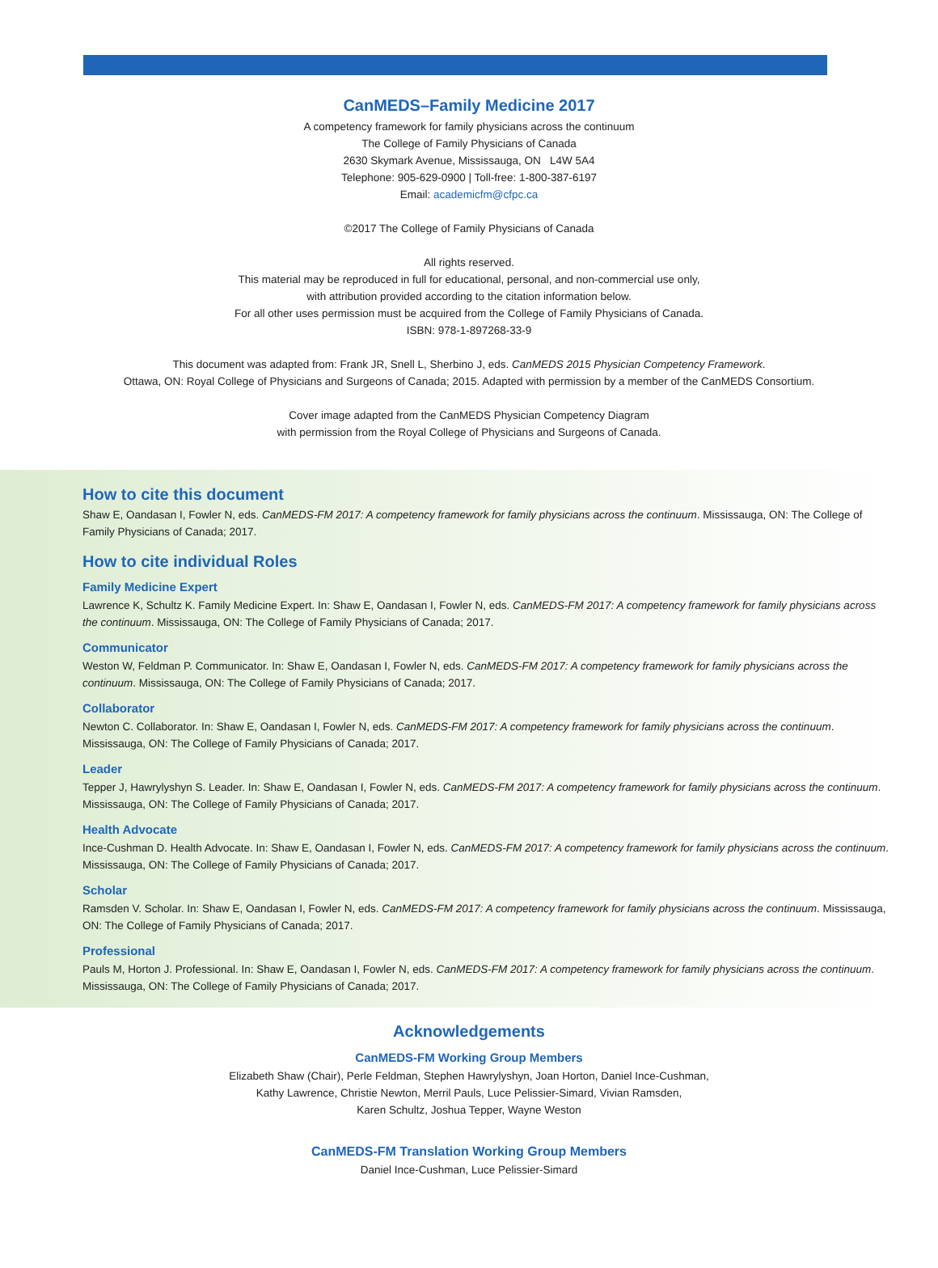CanMEDS–Family Medicine 2017
A competency framework for family physicians across the continuum
The College of Family Physicians of Canada
2630 Skymark Avenue, Mississauga, ON L4W 5A4
Telephone: 905-629-0900 | Toll-free: 1-800-387-6197
Email: academicfm@cfpc.ca
©2017 The College of Family Physicians of Canada
All rights reserved.
This material may be reproduced in full for educational, personal, and non-commercial use only,
with attribution provided according to the citation information below.
For all other uses permission must be acquired from the College of Family Physicians of Canada.
ISBN: 978-1-897268-33-9
This document was adapted from: Frank JR, Snell L, Sherbino J, eds. CanMEDS 2015 Physician Competency Framework.
Ottawa, ON: Royal College of Physicians and Surgeons of Canada; 2015. Adapted with permission by a member of the CanMEDS Consortium.
Cover image adapted from the CanMEDS Physician Competency Diagram
with permission from the Royal College of Physicians and Surgeons of Canada.
How to cite this document
Shaw E, Oandasan I, Fowler N, eds. CanMEDS-FM 2017: A competency framework for family physicians across the continuum. Mississauga, ON: The College of Family Physicians of Canada; 2017.
How to cite individual Roles
Family Medicine Expert
Lawrence K, Schultz K. Family Medicine Expert. In: Shaw E, Oandasan I, Fowler N, eds. CanMEDS-FM 2017: A competency framework for family physicians across the continuum. Mississauga, ON: The College of Family Physicians of Canada; 2017.
Communicator
Weston W, Feldman P. Communicator. In: Shaw E, Oandasan I, Fowler N, eds. CanMEDS-FM 2017: A competency framework for family physicians across the continuum. Mississauga, ON: The College of Family Physicians of Canada; 2017.
Collaborator
Newton C. Collaborator. In: Shaw E, Oandasan I, Fowler N, eds. CanMEDS-FM 2017: A competency framework for family physicians across the continuum. Mississauga, ON: The College of Family Physicians of Canada; 2017.
Leader
Tepper J, Hawrylyshyn S. Leader. In: Shaw E, Oandasan I, Fowler N, eds. CanMEDS-FM 2017: A competency framework for family physicians across the continuum. Mississauga, ON: The College of Family Physicians of Canada; 2017.
Health Advocate
Ince-Cushman D. Health Advocate. In: Shaw E, Oandasan I, Fowler N, eds. CanMEDS-FM 2017: A competency framework for family physicians across the continuum. Mississauga, ON: The College of Family Physicians of Canada; 2017.
Scholar
Ramsden V. Scholar. In: Shaw E, Oandasan I, Fowler N, eds. CanMEDS-FM 2017: A competency framework for family physicians across the continuum. Mississauga, ON: The College of Family Physicians of Canada; 2017.
Professional
Pauls M, Horton J. Professional. In: Shaw E, Oandasan I, Fowler N, eds. CanMEDS-FM 2017: A competency framework for family physicians across the continuum. Mississauga, ON: The College of Family Physicians of Canada; 2017.
Acknowledgements
CanMEDS-FM Working Group Members
Elizabeth Shaw (Chair), Perle Feldman, Stephen Hawrylyshyn, Joan Horton, Daniel Ince-Cushman,
Kathy Lawrence, Christie Newton, Merril Pauls, Luce Pelissier-Simard, Vivian Ramsden,
Karen Schultz, Joshua Tepper, Wayne Weston
CanMEDS-FM Translation Working Group Members
Daniel Ince-Cushman, Luce Pelissier-Simard